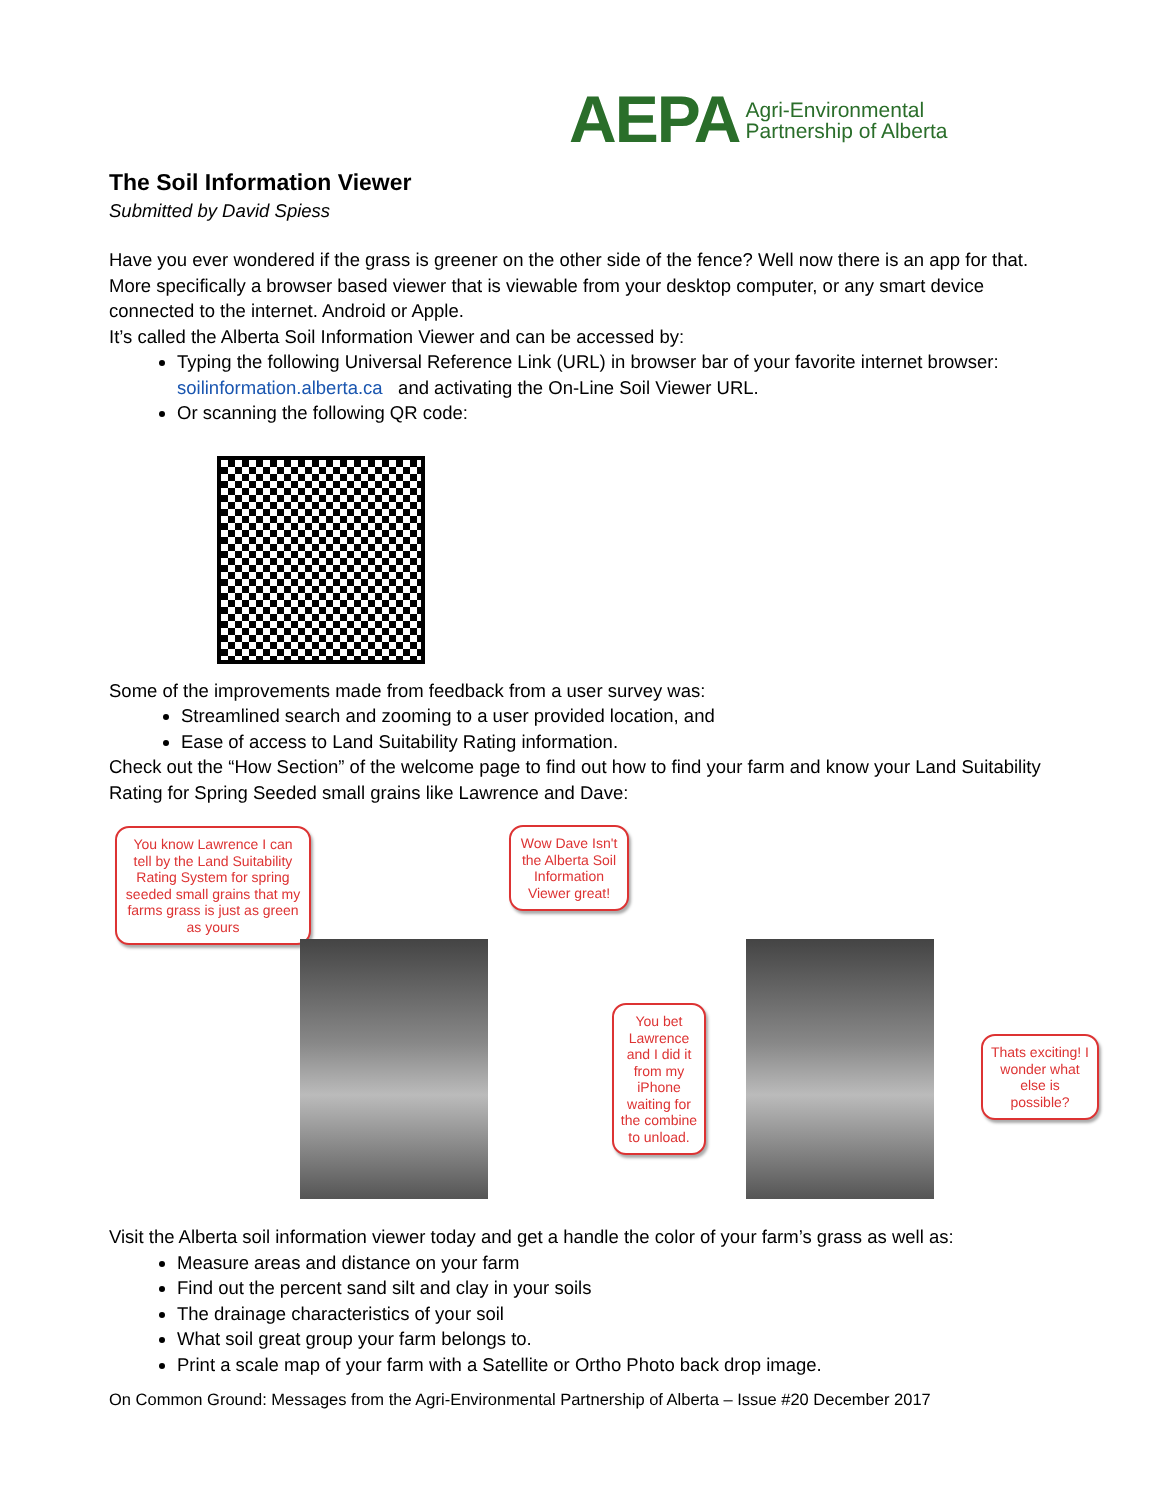AEPA Agri-Environmental
Partnership of Alberta
The Soil Information Viewer
Submitted by David Spiess
Have you ever wondered if the grass is greener on the other side of the fence? Well now there is an app for that. More specifically a browser based viewer that is viewable from your desktop computer, or any smart device connected to the internet. Android or Apple.
It’s called the Alberta Soil Information Viewer and can be accessed by:
Typing the following Universal Reference Link (URL) in browser bar of your favorite internet browser: soilinformation.alberta.ca and activating the On-Line Soil Viewer URL.
Or scanning the following QR code:
Some of the improvements made from feedback from a user survey was:
Streamlined search and zooming to a user provided location, and
Ease of access to Land Suitability Rating information.
Check out the “How Section” of the welcome page to find out how to find your farm and know your Land Suitability Rating for Spring Seeded small grains like Lawrence and Dave:
You know Lawrence I can tell by the Land Suitability Rating System for spring seeded small grains that my farms grass is just as green as yours
Wow Dave Isn't the Alberta Soil Information Viewer great!
You bet Lawrence and I did it from my iPhone waiting for the combine to unload.
Thats exciting! I wonder what else is possible?
Visit the Alberta soil information viewer today and get a handle the color of your farm’s grass as well as:
Measure areas and distance on your farm
Find out the percent sand silt and clay in your soils
The drainage characteristics of your soil
What soil great group your farm belongs to.
Print a scale map of your farm with a Satellite or Ortho Photo back drop image.
On Common Ground: Messages from the Agri-Environmental Partnership of Alberta – Issue #20 December 2017